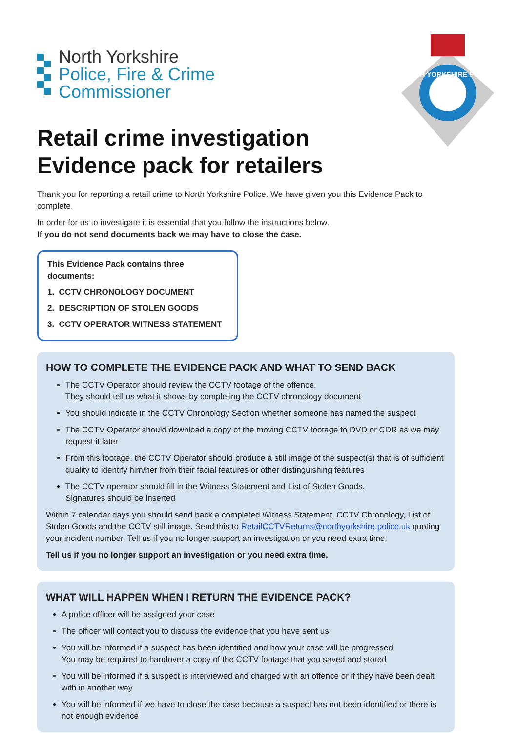North Yorkshire
Police, Fire & Crime
Commissioner
NORTH YORKSHIRE POLICE
Retail crime investigation
Evidence pack for retailers
Thank you for reporting a retail crime to North Yorkshire Police. We have given you this Evidence Pack to complete.
In order for us to investigate it is essential that you follow the instructions below.
If you do not send documents back we may have to close the case.
This Evidence Pack contains three documents:
1. CCTV CHRONOLOGY DOCUMENT
2. DESCRIPTION OF STOLEN GOODS
3. CCTV OPERATOR WITNESS STATEMENT
HOW TO COMPLETE THE EVIDENCE PACK AND WHAT TO SEND BACK
The CCTV Operator should review the CCTV footage of the offence.
They should tell us what it shows by completing the CCTV chronology document
You should indicate in the CCTV Chronology Section whether someone has named the suspect
The CCTV Operator should download a copy of the moving CCTV footage to DVD or CDR as we may request it later
From this footage, the CCTV Operator should produce a still image of the suspect(s) that is of sufficient quality to identify him/her from their facial features or other distinguishing features
The CCTV operator should fill in the Witness Statement and List of Stolen Goods.
Signatures should be inserted
Within 7 calendar days you should send back a completed Witness Statement, CCTV Chronology, List of Stolen Goods and the CCTV still image. Send this to RetailCCTVReturns@northyorkshire.police.uk quoting your incident number. Tell us if you no longer support an investigation or you need extra time.
Tell us if you no longer support an investigation or you need extra time.
WHAT WILL HAPPEN WHEN I RETURN THE EVIDENCE PACK?
A police officer will be assigned your case
The officer will contact you to discuss the evidence that you have sent us
You will be informed if a suspect has been identified and how your case will be progressed.
You may be required to handover a copy of the CCTV footage that you saved and stored
You will be informed if a suspect is interviewed and charged with an offence or if they have been dealt with in another way
You will be informed if we have to close the case because a suspect has not been identified or there is not enough evidence